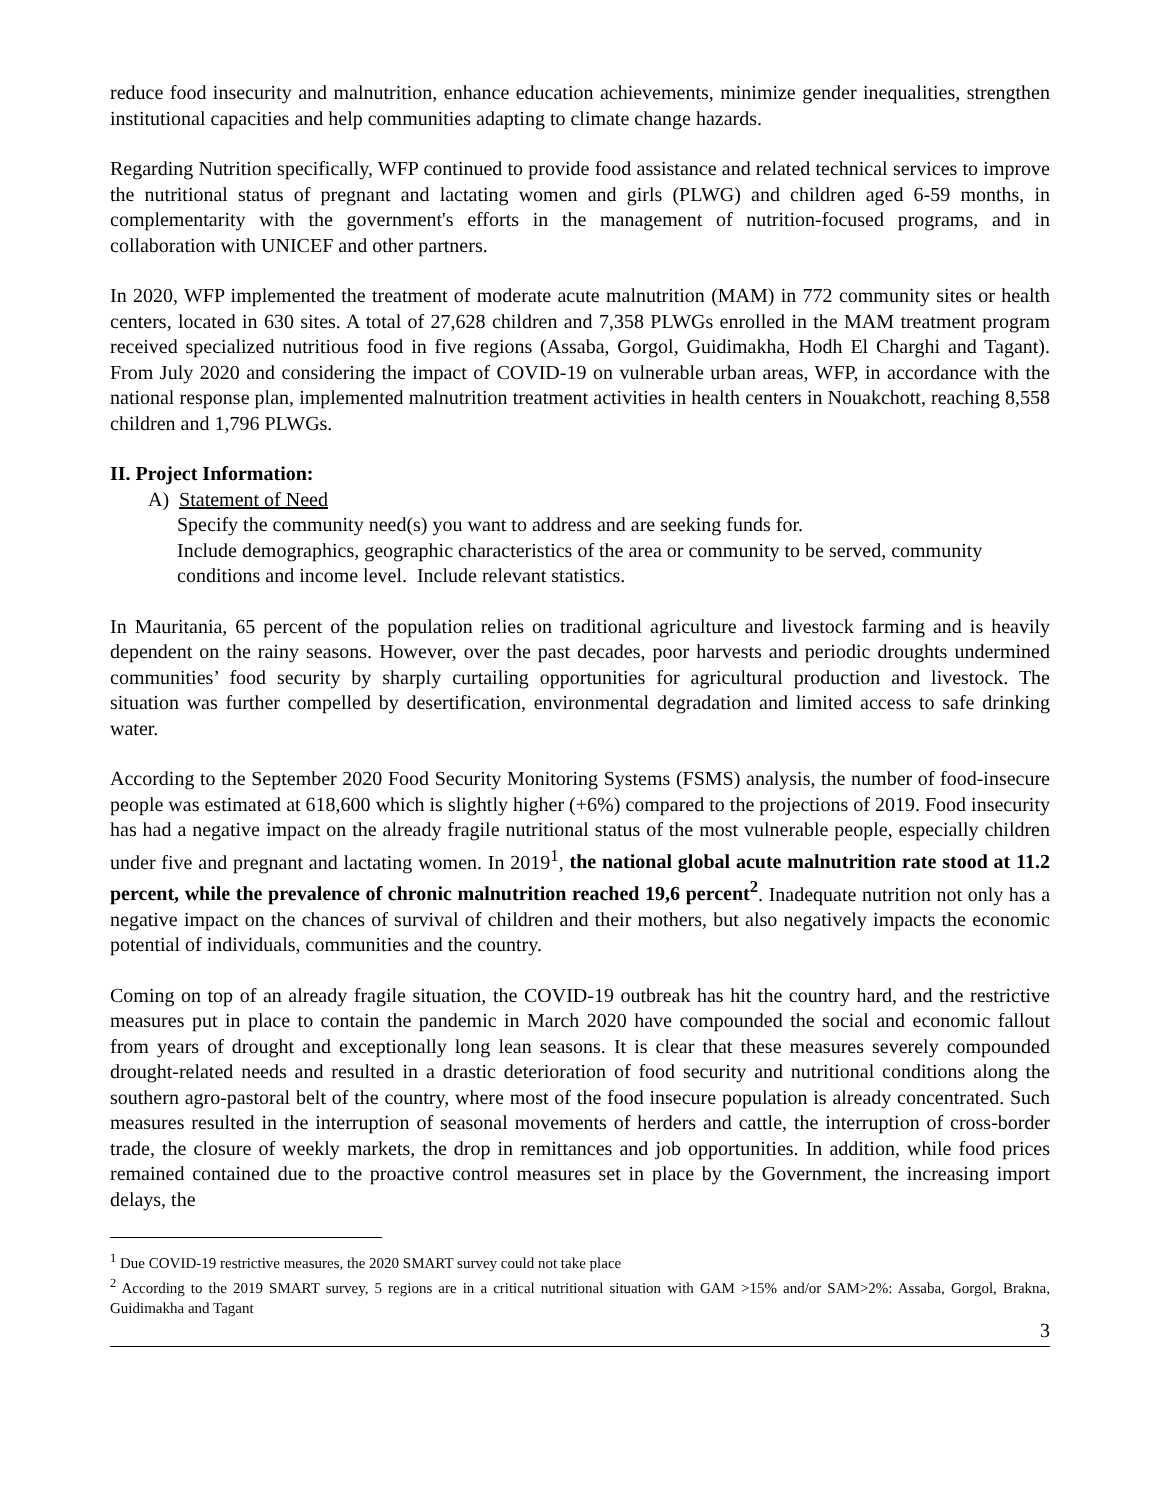reduce food insecurity and malnutrition, enhance education achievements, minimize gender inequalities, strengthen institutional capacities and help communities adapting to climate change hazards.
Regarding Nutrition specifically, WFP continued to provide food assistance and related technical services to improve the nutritional status of pregnant and lactating women and girls (PLWG) and children aged 6-59 months, in complementarity with the government's efforts in the management of nutrition-focused programs, and in collaboration with UNICEF and other partners.
In 2020, WFP implemented the treatment of moderate acute malnutrition (MAM) in 772 community sites or health centers, located in 630 sites. A total of 27,628 children and 7,358 PLWGs enrolled in the MAM treatment program received specialized nutritious food in five regions (Assaba, Gorgol, Guidimakha, Hodh El Charghi and Tagant). From July 2020 and considering the impact of COVID-19 on vulnerable urban areas, WFP, in accordance with the national response plan, implemented malnutrition treatment activities in health centers in Nouakchott, reaching 8,558 children and 1,796 PLWGs.
II. Project Information:
A) Statement of Need
Specify the community need(s) you want to address and are seeking funds for.
Include demographics, geographic characteristics of the area or community to be served, community conditions and income level. Include relevant statistics.
In Mauritania, 65 percent of the population relies on traditional agriculture and livestock farming and is heavily dependent on the rainy seasons. However, over the past decades, poor harvests and periodic droughts undermined communities’ food security by sharply curtailing opportunities for agricultural production and livestock. The situation was further compelled by desertification, environmental degradation and limited access to safe drinking water.
According to the September 2020 Food Security Monitoring Systems (FSMS) analysis, the number of food-insecure people was estimated at 618,600 which is slightly higher (+6%) compared to the projections of 2019. Food insecurity has had a negative impact on the already fragile nutritional status of the most vulnerable people, especially children under five and pregnant and lactating women. In 2019<sup>1</sup>, the national global acute malnutrition rate stood at 11.2 percent, while the prevalence of chronic malnutrition reached 19,6 percent<sup>2</sup>. Inadequate nutrition not only has a negative impact on the chances of survival of children and their mothers, but also negatively impacts the economic potential of individuals, communities and the country.
Coming on top of an already fragile situation, the COVID-19 outbreak has hit the country hard, and the restrictive measures put in place to contain the pandemic in March 2020 have compounded the social and economic fallout from years of drought and exceptionally long lean seasons. It is clear that these measures severely compounded drought-related needs and resulted in a drastic deterioration of food security and nutritional conditions along the southern agro-pastoral belt of the country, where most of the food insecure population is already concentrated. Such measures resulted in the interruption of seasonal movements of herders and cattle, the interruption of cross-border trade, the closure of weekly markets, the drop in remittances and job opportunities. In addition, while food prices remained contained due to the proactive control measures set in place by the Government, the increasing import delays, the
<sup>1</sup> Due COVID-19 restrictive measures, the 2020 SMART survey could not take place
<sup>2</sup> According to the 2019 SMART survey, 5 regions are in a critical nutritional situation with GAM >15% and/or SAM>2%: Assaba, Gorgol, Brakna, Guidimakha and Tagant
3